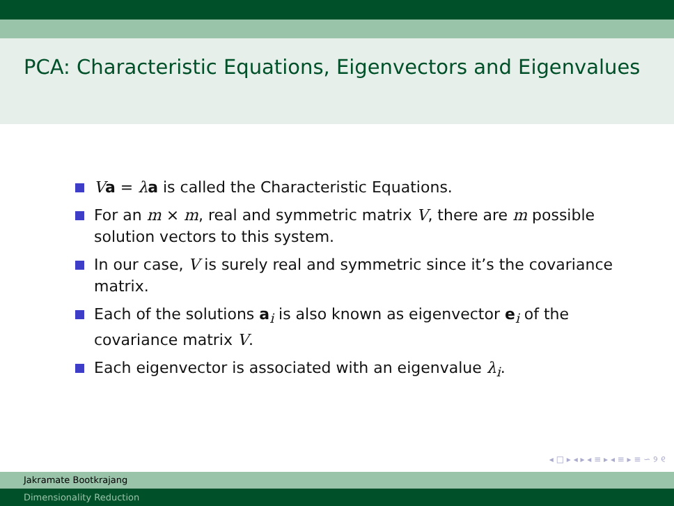PCA: Characteristic Equations, Eigenvectors and Eigenvalues
Va = λa is called the Characteristic Equations.
For an m × m, real and symmetric matrix V, there are m possible solution vectors to this system.
In our case, V is surely real and symmetric since it’s the covariance matrix.
Each of the solutions a<sub>i</sub> is also known as eigenvector e<sub>i</sub> of the covariance matrix V.
Each eigenvector is associated with an eigenvalue λ<sub>i</sub>.
◂ □ ▸ ◂ ▸ ◂ ≡ ▸ ◂ ≡ ▸ ≡ ∽ ୨ ୧
Jakramate Bootkrajang
Dimensionality Reduction